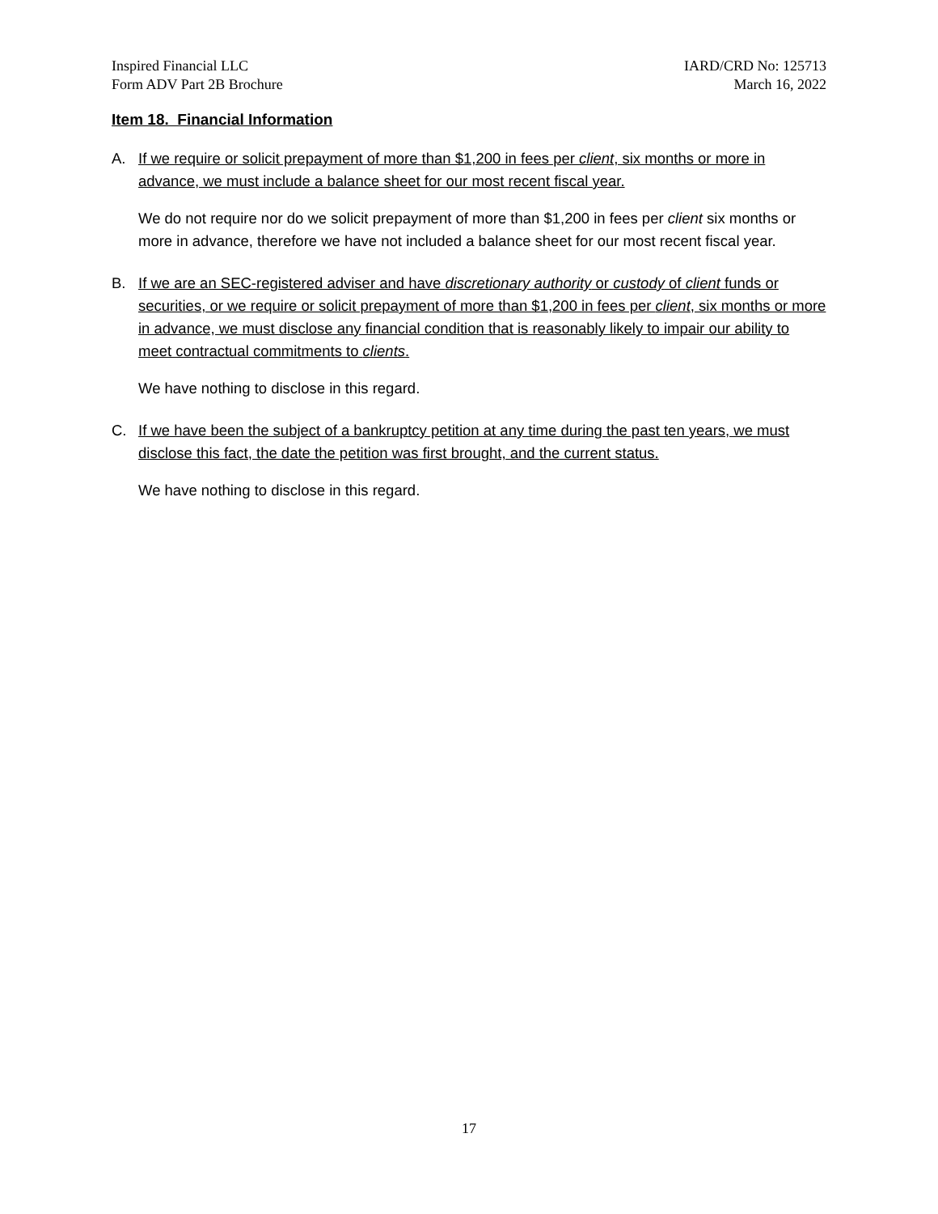Inspired Financial LLC
Form ADV Part 2B Brochure
IARD/CRD No: 125713
March 16, 2022
Item 18. Financial Information
A. If we require or solicit prepayment of more than $1,200 in fees per client, six months or more in advance, we must include a balance sheet for our most recent fiscal year.
We do not require nor do we solicit prepayment of more than $1,200 in fees per client six months or more in advance, therefore we have not included a balance sheet for our most recent fiscal year.
B. If we are an SEC-registered adviser and have discretionary authority or custody of client funds or securities, or we require or solicit prepayment of more than $1,200 in fees per client, six months or more in advance, we must disclose any financial condition that is reasonably likely to impair our ability to meet contractual commitments to clients.
We have nothing to disclose in this regard.
C. If we have been the subject of a bankruptcy petition at any time during the past ten years, we must disclose this fact, the date the petition was first brought, and the current status.
We have nothing to disclose in this regard.
17